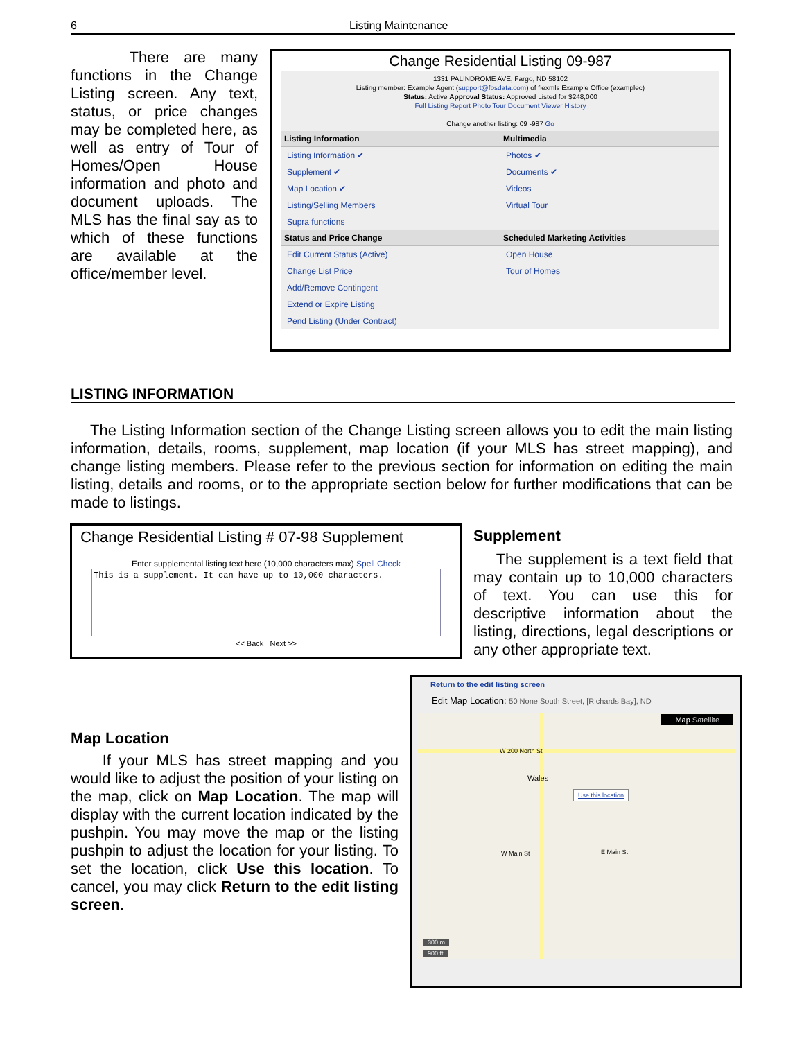6 Listing Maintenance
There are many functions in the Change Listing screen. Any text, status, or price changes may be completed here, as well as entry of Tour of Homes/Open House information and photo and document uploads. The MLS has the final say as to which of these functions are available at the office/member level.
Change Residential Listing 09-987
1331 PALINDROME AVE, Fargo, ND 58102
Listing member: Example Agent (support@fbsdata.com) of flexmls Example Office (examplec)
Status: Active Approval Status: Approved Listed for $248,000
Full Listing Report Photo Tour Document Viewer History
Change another listing: 09 -987 Go
Listing Information
Listing Information ✔
Supplement ✔
Map Location ✔
Listing/Selling Members
Supra functions
Status and Price Change
Edit Current Status (Active)
Change List Price
Add/Remove Contingent
Extend or Expire Listing
Pend Listing (Under Contract)
Multimedia
Photos ✔
Documents ✔
Videos
Virtual Tour
Scheduled Marketing Activities
Open House
Tour of Homes
LISTING INFORMATION
The Listing Information section of the Change Listing screen allows you to edit the main listing information, details, rooms, supplement, map location (if your MLS has street mapping), and change listing members. Please refer to the previous section for information on editing the main listing, details and rooms, or to the appropriate section below for further modifications that can be made to listings.
Change Residential Listing # 07-98 Supplement
Enter supplemental listing text here (10,000 characters max) Spell Check
This is a supplement. It can have up to 10,000 characters.
<< Back Next >>
Supplement
The supplement is a text field that may contain up to 10,000 characters of text. You can use this for descriptive information about the listing, directions, legal descriptions or any other appropriate text.
Map Location
If your MLS has street mapping and you would like to adjust the position of your listing on the map, click on Map Location. The map will display with the current location indicated by the pushpin. You may move the map or the listing pushpin to adjust the location for your listing. To set the location, click Use this location. To cancel, you may click Return to the edit listing screen.
Return to the edit listing screen
Edit Map Location: 50 None South Street, [Richards Bay], ND
Map Satellite
W 200 North St
Wales
Use this location
W Main St E Main St
300 m
900 ft